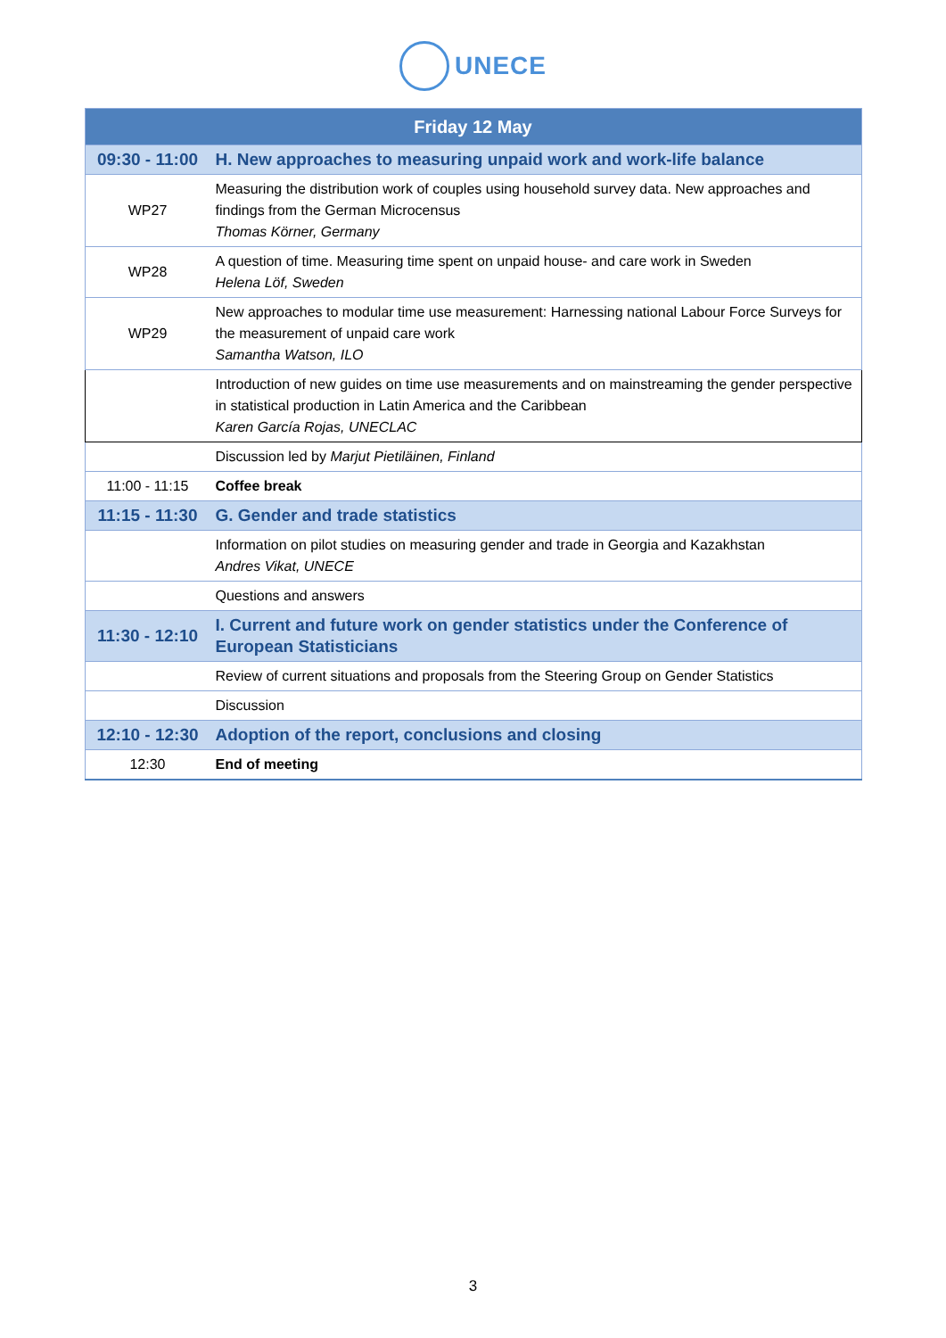UNECE
| Friday 12 May | |
| 09:30 - 11:00 | H. New approaches to measuring unpaid work and work-life balance |
| WP27 | Measuring the distribution work of couples using household survey data. New approaches and findings from the German Microcensus Thomas Körner, Germany |
| WP28 | A question of time. Measuring time spent on unpaid house- and care work in Sweden Helena Löf, Sweden |
| WP29 | New approaches to modular time use measurement: Harnessing national Labour Force Surveys for the measurement of unpaid care work Samantha Watson, ILO |
| | Introduction of new guides on time use measurements and on mainstreaming the gender perspective in statistical production in Latin America and the Caribbean Karen García Rojas, UNECLAC |
| | Discussion led by Marjut Pietiläinen, Finland |
| 11:00 - 11:15 | Coffee break |
| 11:15 - 11:30 | G. Gender and trade statistics |
| | Information on pilot studies on measuring gender and trade in Georgia and Kazakhstan Andres Vikat, UNECE |
| | Questions and answers |
| 11:30 - 12:10 | I. Current and future work on gender statistics under the Conference of European Statisticians |
| | Review of current situations and proposals from the Steering Group on Gender Statistics |
| | Discussion |
| 12:10 - 12:30 | Adoption of the report, conclusions and closing |
| 12:30 | End of meeting |
3